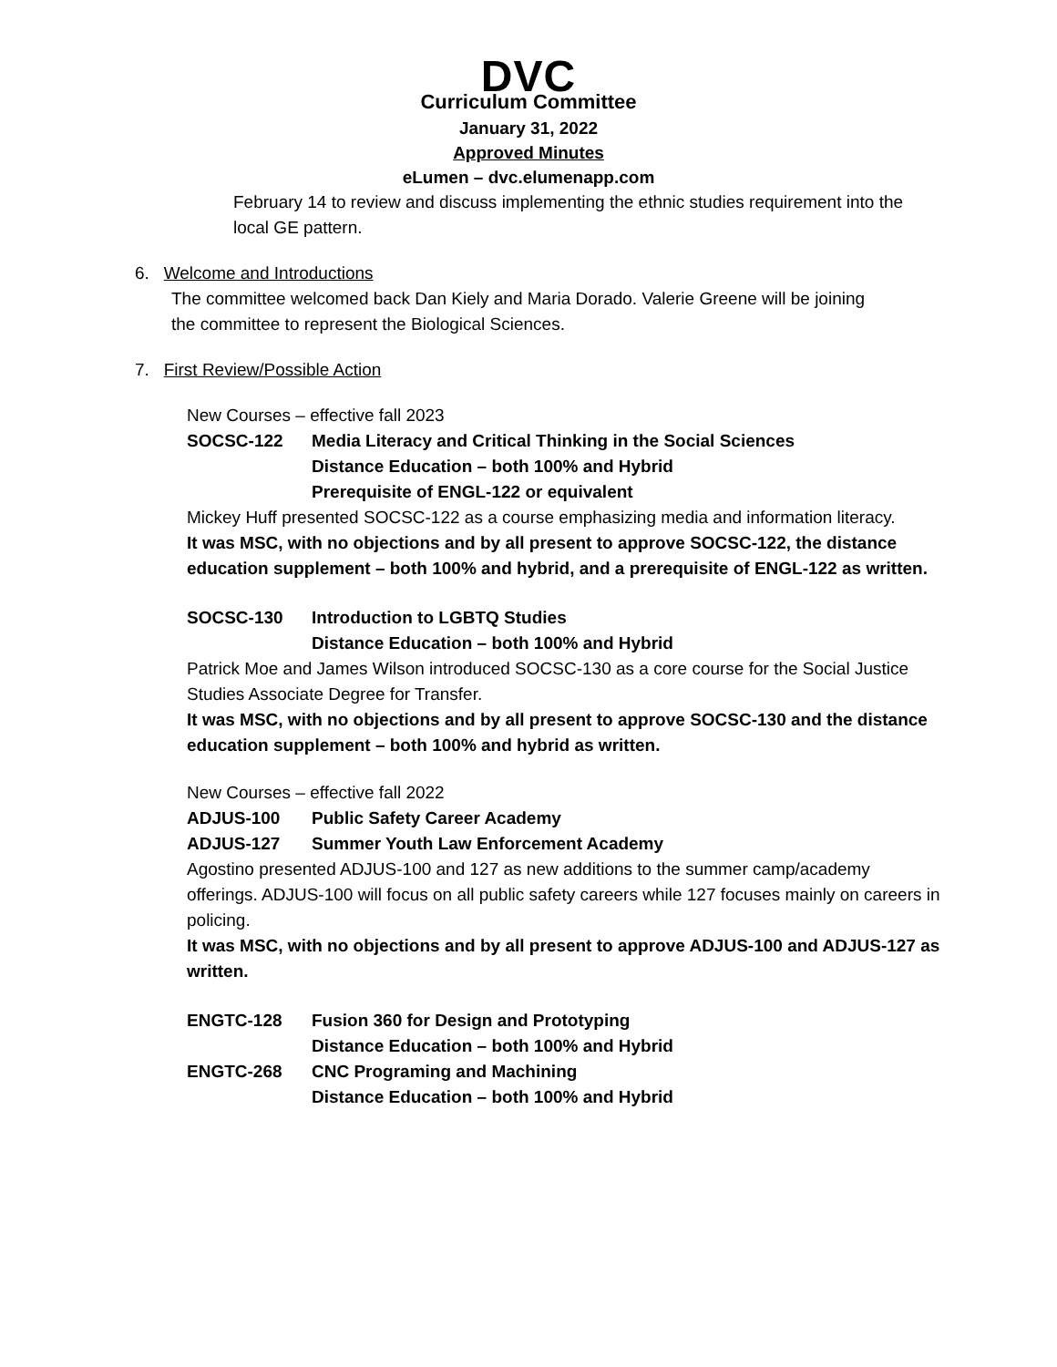DVC
Curriculum Committee
January 31, 2022
Approved Minutes
eLumen – dvc.elumenapp.com
February 14 to review and discuss implementing the ethnic studies requirement into the local GE pattern.
6. Welcome and Introductions
The committee welcomed back Dan Kiely and Maria Dorado. Valerie Greene will be joining the committee to represent the Biological Sciences.
7. First Review/Possible Action
New Courses – effective fall 2023
SOCSC-122 Media Literacy and Critical Thinking in the Social Sciences
Distance Education – both 100% and Hybrid
Prerequisite of ENGL-122 or equivalent
Mickey Huff presented SOCSC-122 as a course emphasizing media and information literacy.
It was MSC, with no objections and by all present to approve SOCSC-122, the distance education supplement – both 100% and hybrid, and a prerequisite of ENGL-122 as written.
SOCSC-130 Introduction to LGBTQ Studies
Distance Education – both 100% and Hybrid
Patrick Moe and James Wilson introduced SOCSC-130 as a core course for the Social Justice Studies Associate Degree for Transfer.
It was MSC, with no objections and by all present to approve SOCSC-130 and the distance education supplement – both 100% and hybrid as written.
New Courses – effective fall 2022
ADJUS-100 Public Safety Career Academy
ADJUS-127 Summer Youth Law Enforcement Academy
Agostino presented ADJUS-100 and 127 as new additions to the summer camp/academy offerings. ADJUS-100 will focus on all public safety careers while 127 focuses mainly on careers in policing.
It was MSC, with no objections and by all present to approve ADJUS-100 and ADJUS-127 as written.
ENGTC-128 Fusion 360 for Design and Prototyping
Distance Education – both 100% and Hybrid
ENGTC-268 CNC Programing and Machining
Distance Education – both 100% and Hybrid